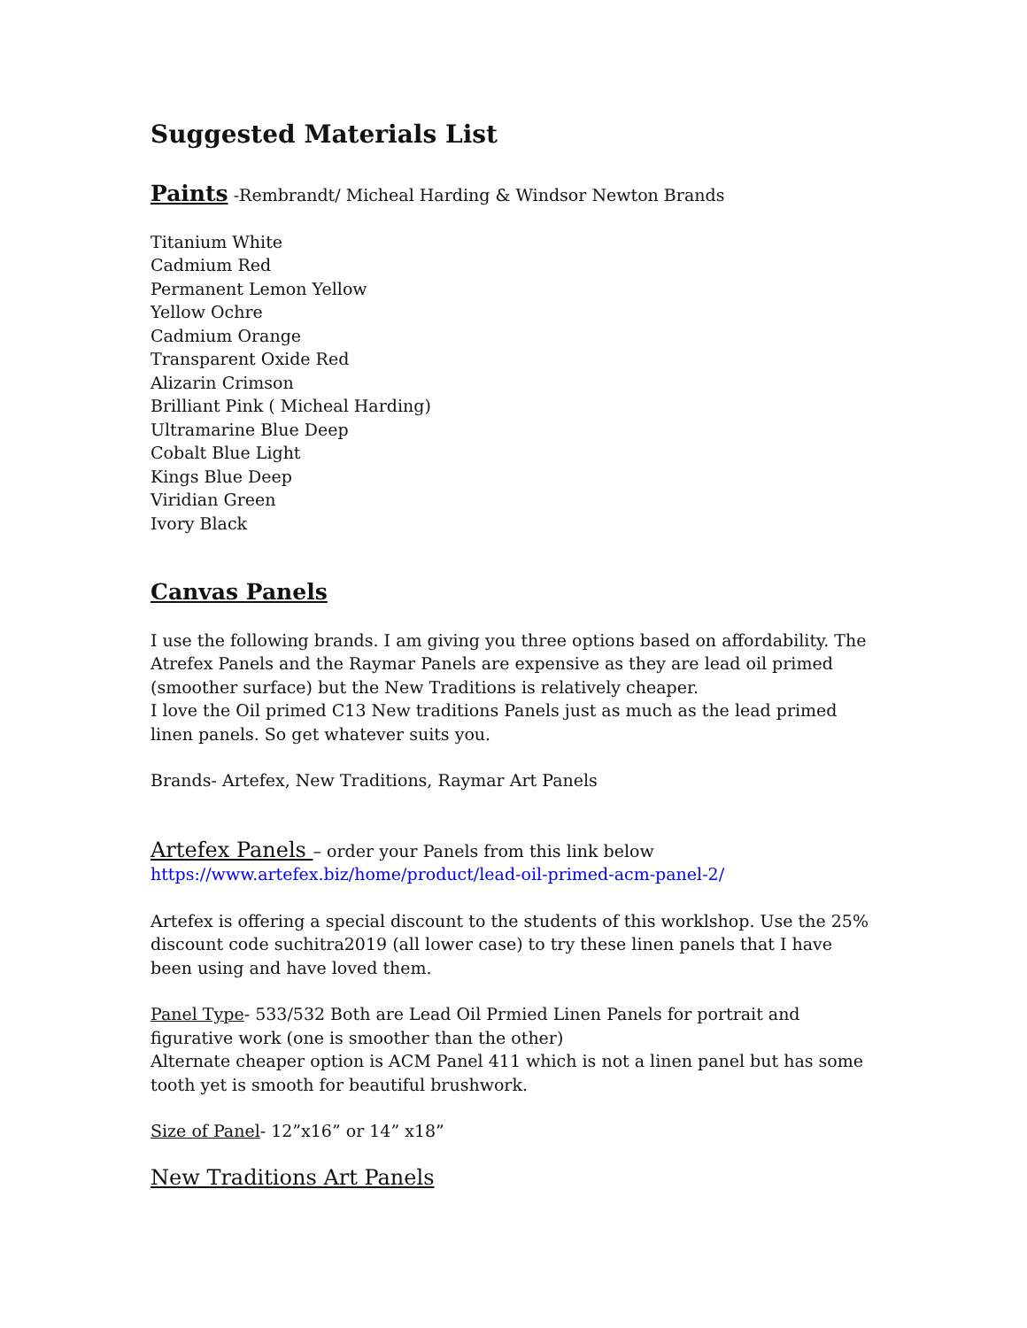Suggested Materials List
Paints -Rembrandt/ Micheal Harding & Windsor Newton Brands
Titanium White
Cadmium Red
Permanent Lemon Yellow
Yellow Ochre
Cadmium Orange
Transparent Oxide Red
Alizarin Crimson
Brilliant Pink ( Micheal Harding)
Ultramarine Blue Deep
Cobalt Blue Light
Kings Blue Deep
Viridian Green
Ivory Black
Canvas Panels
I use the following brands. I am giving you three options based on affordability. The Atrefex Panels and the Raymar Panels are expensive as they are lead oil primed (smoother surface) but the New Traditions is relatively cheaper.
I love the Oil primed C13 New traditions Panels just as much as the lead primed linen panels. So get whatever suits you.
Brands- Artefex, New Traditions, Raymar Art Panels
Artefex Panels – order your Panels from this link below
https://www.artefex.biz/home/product/lead-oil-primed-acm-panel-2/
Artefex is offering a special discount to the students of this worklshop. Use the 25% discount code suchitra2019 (all lower case) to try these linen panels that I have been using and have loved them.
Panel Type- 533/532 Both are Lead Oil Prmied Linen Panels for portrait and figurative work (one is smoother than the other)
Alternate cheaper option is ACM Panel 411 which is not a linen panel but has some tooth yet is smooth for beautiful brushwork.
Size of Panel- 12”x16” or 14” x18”
New Traditions Art Panels